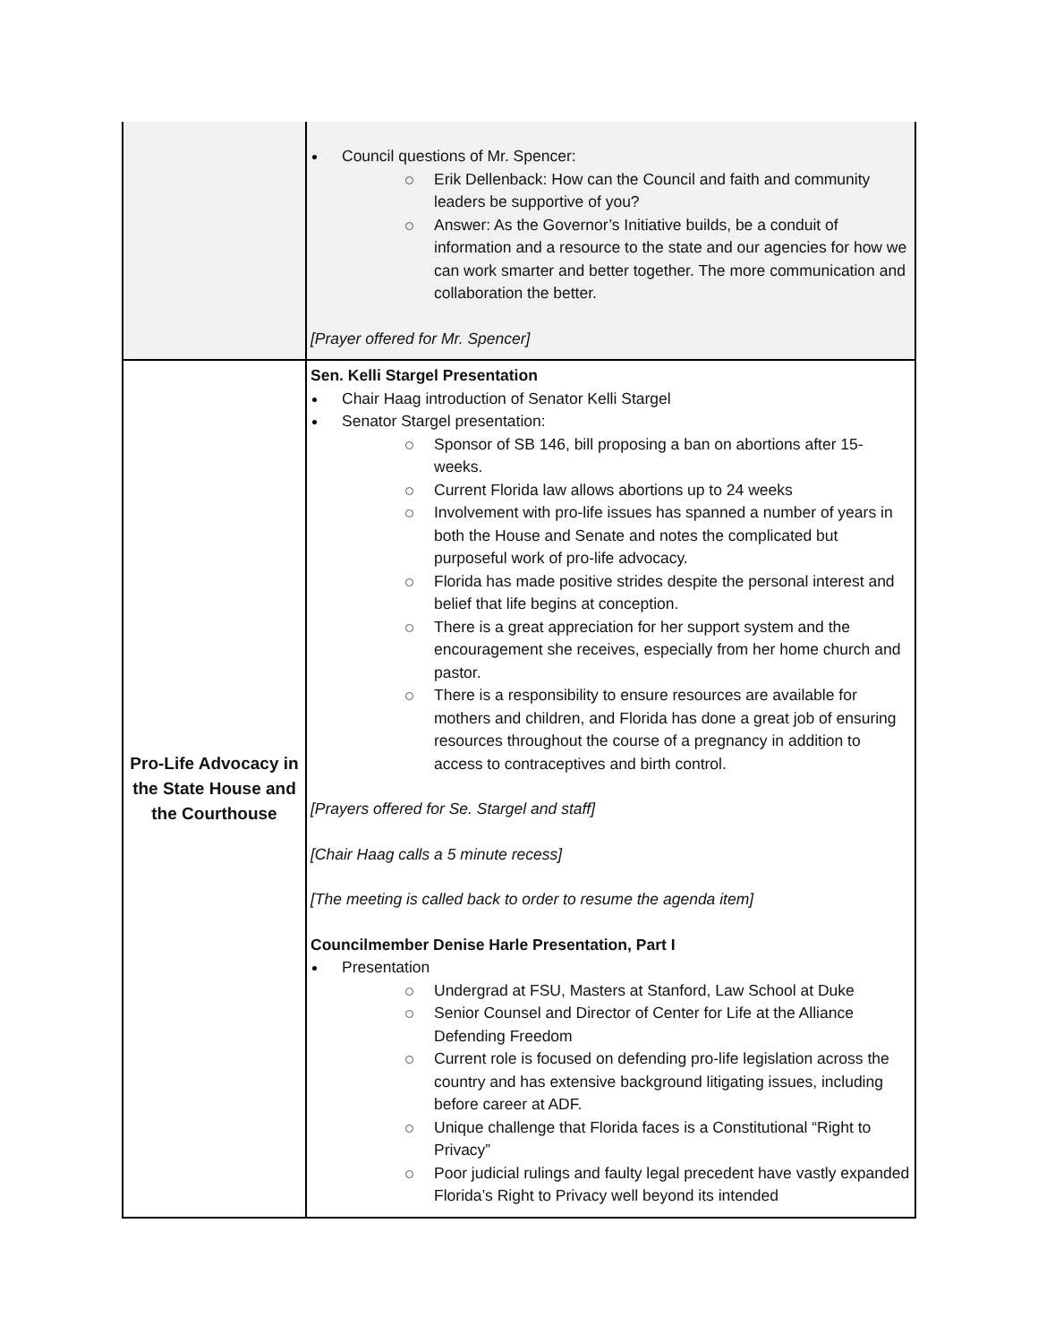| | Council questions of Mr. Spencer: Erik Dellenback: How can the Council and faith and community leaders be supportive of you? Answer: As the Governor’s Initiative builds, be a conduit of information and a resource to the state and our agencies for how we can work smarter and better together. The more communication and collaboration the better. [Prayer offered for Mr. Spencer] |
| Pro-Life Advocacy in the State House and the Courthouse | Sen. Kelli Stargel Presentation Chair Haag introduction of Senator Kelli Stargel Senator Stargel presentation: Sponsor of SB 146, bill proposing a ban on abortions after 15-weeks. Current Florida law allows abortions up to 24 weeks Involvement with pro-life issues has spanned a number of years in both the House and Senate and notes the complicated but purposeful work of pro-life advocacy. Florida has made positive strides despite the personal interest and belief that life begins at conception. There is a great appreciation for her support system and the encouragement she receives, especially from her home church and pastor. There is a responsibility to ensure resources are available for mothers and children, and Florida has done a great job of ensuring resources throughout the course of a pregnancy in addition to access to contraceptives and birth control. [Prayers offered for Se. Stargel and staff] [Chair Haag calls a 5 minute recess] [The meeting is called back to order to resume the agenda item] Councilmember Denise Harle Presentation, Part I Presentation Undergrad at FSU, Masters at Stanford, Law School at Duke Senior Counsel and Director of Center for Life at the Alliance Defending Freedom Current role is focused on defending pro-life legislation across the country and has extensive background litigating issues, including before career at ADF. Unique challenge that Florida faces is a Constitutional “Right to Privacy” Poor judicial rulings and faulty legal precedent have vastly expanded Florida’s Right to Privacy well beyond its intended |